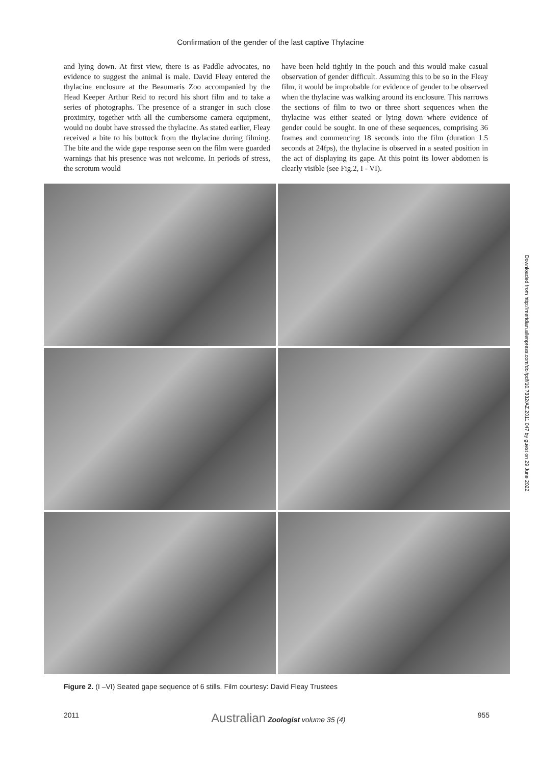Confirmation of the gender of the last captive Thylacine
and lying down. At first view, there is as Paddle advocates, no evidence to suggest the animal is male. David Fleay entered the thylacine enclosure at the Beaumaris Zoo accompanied by the Head Keeper Arthur Reid to record his short film and to take a series of photographs. The presence of a stranger in such close proximity, together with all the cumbersome camera equipment, would no doubt have stressed the thylacine. As stated earlier, Fleay received a bite to his buttock from the thylacine during filming. The bite and the wide gape response seen on the film were guarded warnings that his presence was not welcome. In periods of stress, the scrotum would
have been held tightly in the pouch and this would make casual observation of gender difficult. Assuming this to be so in the Fleay film, it would be improbable for evidence of gender to be observed when the thylacine was walking around its enclosure. This narrows the sections of film to two or three short sequences when the thylacine was either seated or lying down where evidence of gender could be sought. In one of these sequences, comprising 36 frames and commencing 18 seconds into the film (duration 1.5 seconds at 24fps), the thylacine is observed in a seated position in the act of displaying its gape. At this point its lower abdomen is clearly visible (see Fig.2, I - VI).
Figure 2. (I –VI) Seated gape sequence of 6 stills. Film courtesy: David Fleay Trustees
2011 Australian Zoologist volume 35 (4) 955
Downloaded from http://meridian.allenpress.com/doi/pdf/10.7882/AZ.2011.047 by guest on 29 June 2022